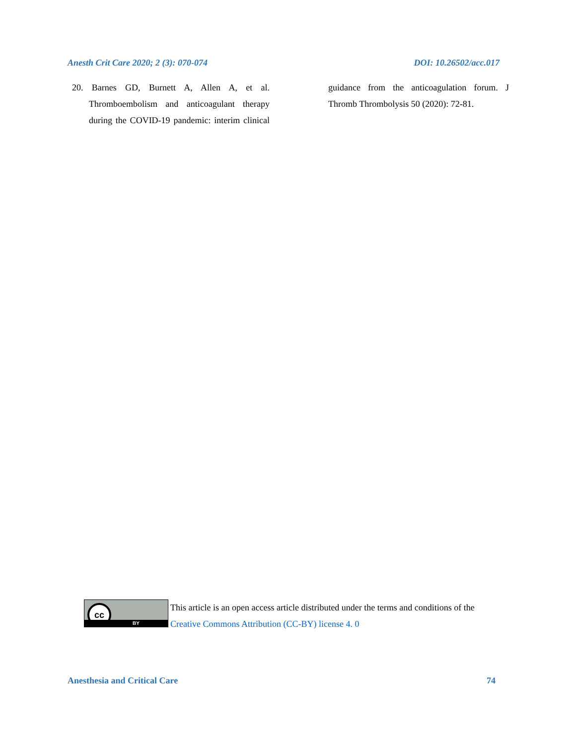Anesth Crit Care 2020; 2 (3): 070-074 DOI: 10.26502/acc.017
20. Barnes GD, Burnett A, Allen A, et al. Thromboembolism and anticoagulant therapy during the COVID-19 pandemic: interim clinical guidance from the anticoagulation forum. J Thromb Thrombolysis 50 (2020): 72-81.
cc
BY
This article is an open access article distributed under the terms and conditions of the
Creative Commons Attribution (CC-BY) license 4. 0
Anesthesia and Critical Care 74